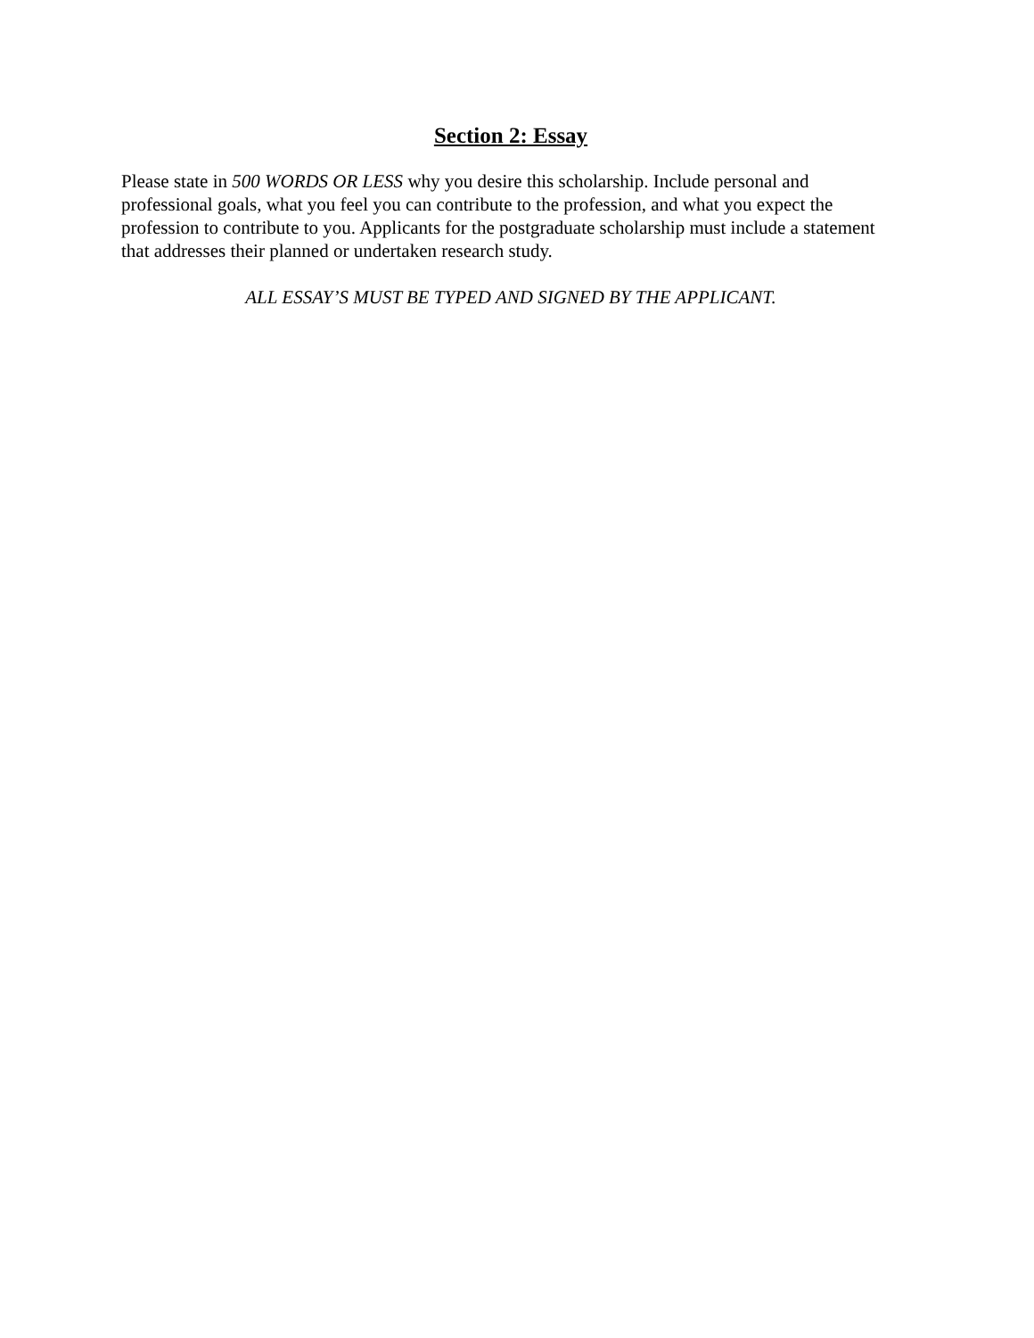Section 2: Essay
Please state in 500 WORDS OR LESS why you desire this scholarship. Include personal and professional goals, what you feel you can contribute to the profession, and what you expect the profession to contribute to you. Applicants for the postgraduate scholarship must include a statement that addresses their planned or undertaken research study.
ALL ESSAY’S MUST BE TYPED AND SIGNED BY THE APPLICANT.